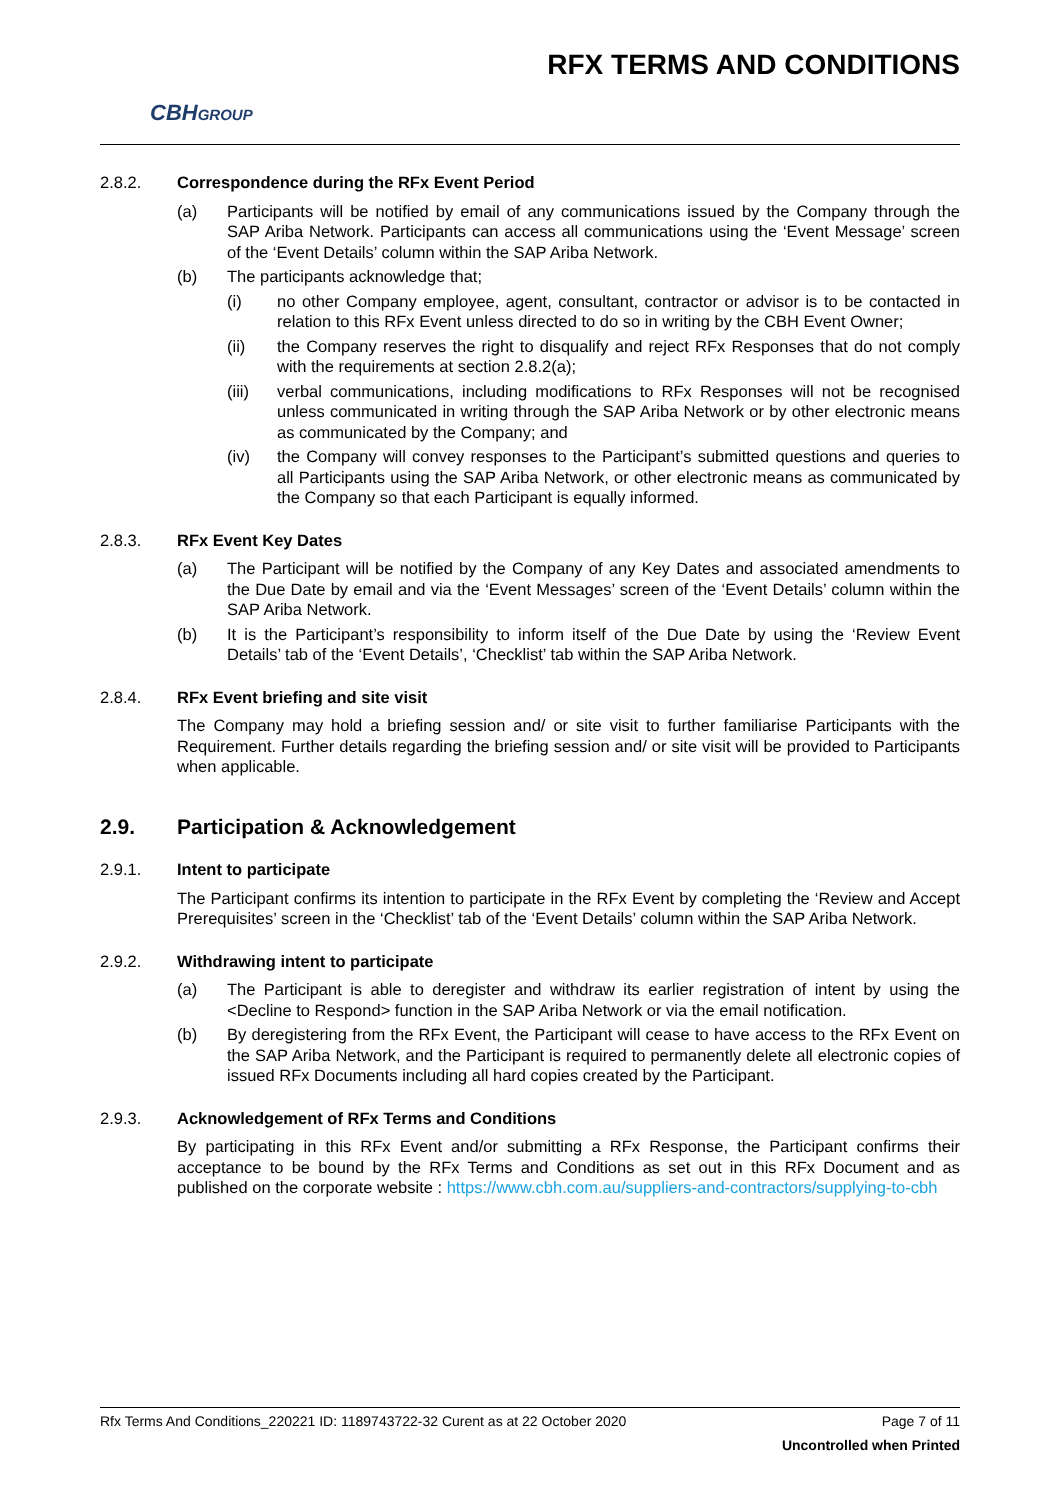CBHGROUP RFX TERMS AND CONDITIONS
2.8.2. Correspondence during the RFx Event Period
(a) Participants will be notified by email of any communications issued by the Company through the SAP Ariba Network. Participants can access all communications using the ‘Event Message’ screen of the ‘Event Details’ column within the SAP Ariba Network.
(b) The participants acknowledge that;
(i) no other Company employee, agent, consultant, contractor or advisor is to be contacted in relation to this RFx Event unless directed to do so in writing by the CBH Event Owner;
(ii) the Company reserves the right to disqualify and reject RFx Responses that do not comply with the requirements at section 2.8.2(a);
(iii) verbal communications, including modifications to RFx Responses will not be recognised unless communicated in writing through the SAP Ariba Network or by other electronic means as communicated by the Company; and
(iv) the Company will convey responses to the Participant’s submitted questions and queries to all Participants using the SAP Ariba Network, or other electronic means as communicated by the Company so that each Participant is equally informed.
2.8.3. RFx Event Key Dates
(a) The Participant will be notified by the Company of any Key Dates and associated amendments to the Due Date by email and via the ‘Event Messages’ screen of the ‘Event Details’ column within the SAP Ariba Network.
(b) It is the Participant’s responsibility to inform itself of the Due Date by using the ‘Review Event Details’ tab of the ‘Event Details’, ‘Checklist’ tab within the SAP Ariba Network.
2.8.4. RFx Event briefing and site visit
The Company may hold a briefing session and/ or site visit to further familiarise Participants with the Requirement. Further details regarding the briefing session and/ or site visit will be provided to Participants when applicable.
2.9. Participation & Acknowledgement
2.9.1. Intent to participate
The Participant confirms its intention to participate in the RFx Event by completing the ‘Review and Accept Prerequisites’ screen in the ‘Checklist’ tab of the ‘Event Details’ column within the SAP Ariba Network.
2.9.2. Withdrawing intent to participate
(a) The Participant is able to deregister and withdraw its earlier registration of intent by using the <Decline to Respond> function in the SAP Ariba Network or via the email notification.
(b) By deregistering from the RFx Event, the Participant will cease to have access to the RFx Event on the SAP Ariba Network, and the Participant is required to permanently delete all electronic copies of issued RFx Documents including all hard copies created by the Participant.
2.9.3. Acknowledgement of RFx Terms and Conditions
By participating in this RFx Event and/or submitting a RFx Response, the Participant confirms their acceptance to be bound by the RFx Terms and Conditions as set out in this RFx Document and as published on the corporate website : https://www.cbh.com.au/suppliers-and-contractors/supplying-to-cbh
Rfx Terms And Conditions_220221 ID: 1189743722-32 Curent as at 22 October 2020 Page 7 of 11
Uncontrolled when Printed